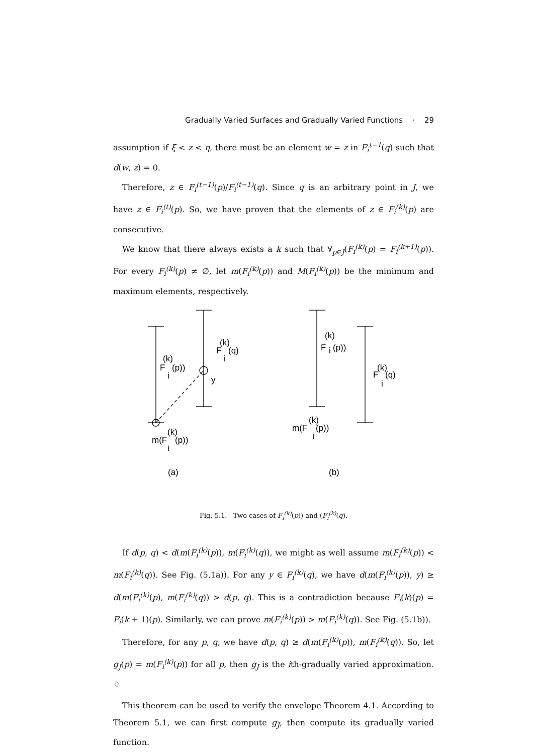Gradually Varied Surfaces and Gradually Varied Functions · 29
assumption if ξ < z < η, there must be an element w = z in F<sub>i</sub><sup>t−1</sup>(q) such that d(w, z) = 0.
Therefore, z ∈ F<sub>i</sub><sup>(t−1)</sup>(p)/F<sub>i</sub><sup>(t−1)</sup>(q). Since q is an arbitrary point in J, we have z ∈ F<sub>i</sub><sup>(t)</sup>(p). So, we have proven that the elements of z ∈ F<sub>i</sub><sup>(k)</sup>(p) are consecutive.
We know that there always exists a k such that ∀<sub>p∈J</sub>(F<sub>i</sub><sup>(k)</sup>(p) = F<sub>i</sub><sup>(k+1)</sup>(p)). For every F<sub>i</sub><sup>(k)</sup>(p) ≠ ∅, let m(F<sub>i</sub><sup>(k)</sup>(p)) and M(F<sub>i</sub><sup>(k)</sup>(p)) be the minimum and maximum elements, respectively.
F
(k)
i
(p))
F
(k)
i
(q)
y
m(F
(k)
i
(p))
(a)
(k)
F
i
(p))
F
(k)
i
(q)
m(F
(k)
i
(p))
(b)
Fig. 5.1. Two cases of F<sub>i</sub><sup>(k)</sup>(p)) and (F<sub>i</sub><sup>(k)</sup>(q).
If d(p, q) < d(m(F<sub>i</sub><sup>(k)</sup>(p)), m(F<sub>i</sub><sup>(k)</sup>(q)), we might as well assume m(F<sub>i</sub><sup>(k)</sup>(p)) < m(F<sub>i</sub><sup>(k)</sup>(q)). See Fig. (5.1a)). For any y ∈ F<sub>i</sub><sup>(k)</sup>(q), we have d(m(F<sub>i</sub><sup>(k)</sup>(p)), y) ≥ d(m(F<sub>i</sub><sup>(k)</sup>(p), m(F<sub>i</sub><sup>(k)</sup>(q)) > d(p, q). This is a contradiction because F<sub>i</sub>(k)(p) = F<sub>i</sub>(k + 1)(p). Similarly, we can prove m(F<sub>i</sub><sup>(k)</sup>(p)) > m(F<sub>i</sub><sup>(k)</sup>(q)). See Fig. (5.1b)).
Therefore, for any p, q, we have d(p, q) ≥ d(m(F<sub>i</sub><sup>(k)</sup>(p)), m(F<sub>i</sub><sup>(k)</sup>(q)). So, let g<sub>J</sub>(p) = m(F<sub>i</sub><sup>(k)</sup>(p)) for all p, then g<sub>J</sub> is the ith-gradually varied approximation. ♢
This theorem can be used to verify the envelope Theorem 4.1. According to Theorem 5.1, we can first compute g<sub>J</sub>, then compute its gradually varied function.